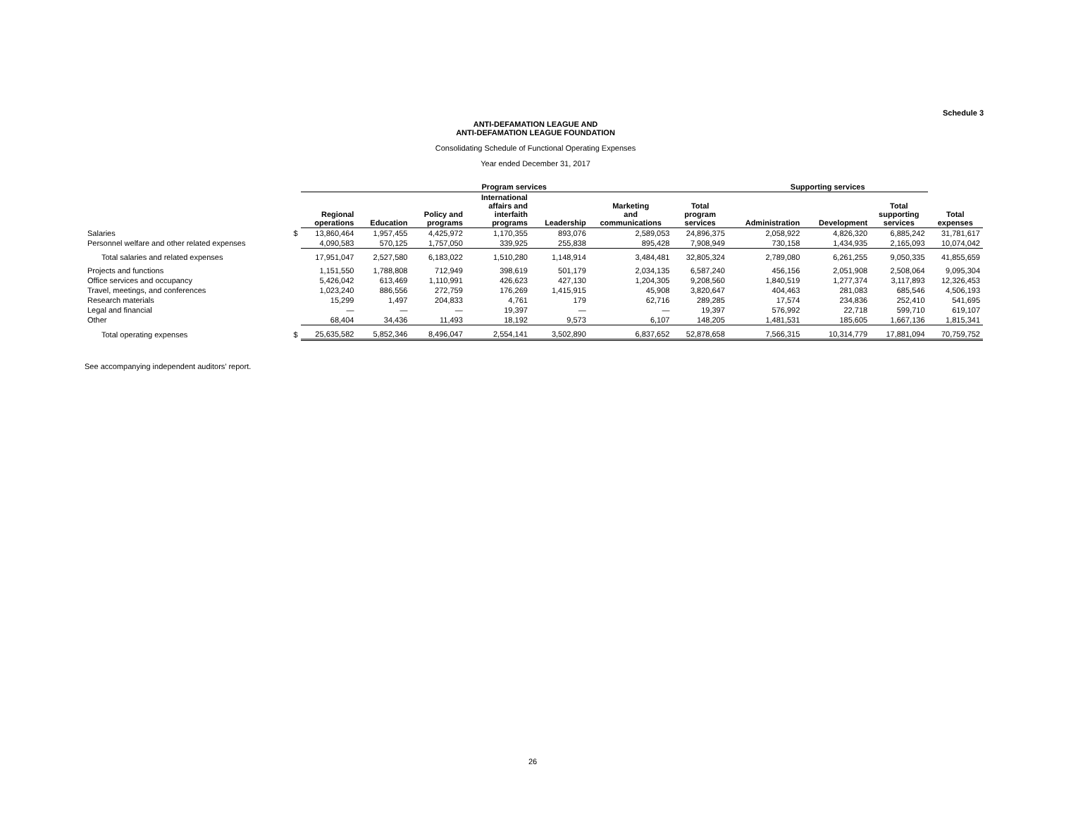Schedule 3
ANTI-DEFAMATION LEAGUE AND
ANTI-DEFAMATION LEAGUE FOUNDATION
Consolidating Schedule of Functional Operating Expenses
Year ended December 31, 2017
| | | Program services | | | | | | | Supporting services | | | |
| --- | --- | --- | --- | --- | --- | --- | --- | --- | --- | --- | --- | --- |
| | | Regional operations | Education | Policy and programs | International affairs and interfaith programs | Leadership | Marketing and communications | Total program services | Administration | Development | Total supporting services | Total expenses |
| Salaries | $ | 13,860,464 | 1,957,455 | 4,425,972 | 1,170,355 | 893,076 | 2,589,053 | 24,896,375 | 2,058,922 | 4,826,320 | 6,885,242 | 31,781,617 |
| Personnel welfare and other related expenses | | 4,090,583 | 570,125 | 1,757,050 | 339,925 | 255,838 | 895,428 | 7,908,949 | 730,158 | 1,434,935 | 2,165,093 | 10,074,042 |
| Total salaries and related expenses | | 17,951,047 | 2,527,580 | 6,183,022 | 1,510,280 | 1,148,914 | 3,484,481 | 32,805,324 | 2,789,080 | 6,261,255 | 9,050,335 | 41,855,659 |
| Projects and functions | | 1,151,550 | 1,788,808 | 712,949 | 398,619 | 501,179 | 2,034,135 | 6,587,240 | 456,156 | 2,051,908 | 2,508,064 | 9,095,304 |
| Office services and occupancy | | 5,426,042 | 613,469 | 1,110,991 | 426,623 | 427,130 | 1,204,305 | 9,208,560 | 1,840,519 | 1,277,374 | 3,117,893 | 12,326,453 |
| Travel, meetings, and conferences | | 1,023,240 | 886,556 | 272,759 | 176,269 | 1,415,915 | 45,908 | 3,820,647 | 404,463 | 281,083 | 685,546 | 4,506,193 |
| Research materials | | 15,299 | 1,497 | 204,833 | 4,761 | 179 | 62,716 | 289,285 | 17,574 | 234,836 | 252,410 | 541,695 |
| Legal and financial | | — | — | — | 19,397 | — | — | 19,397 | 576,992 | 22,718 | 599,710 | 619,107 |
| Other | | 68,404 | 34,436 | 11,493 | 18,192 | 9,573 | 6,107 | 148,205 | 1,481,531 | 185,605 | 1,667,136 | 1,815,341 |
| Total operating expenses | $ | 25,635,582 | 5,852,346 | 8,496,047 | 2,554,141 | 3,502,890 | 6,837,652 | 52,878,658 | 7,566,315 | 10,314,779 | 17,881,094 | 70,759,752 |
See accompanying independent auditors’ report.
26